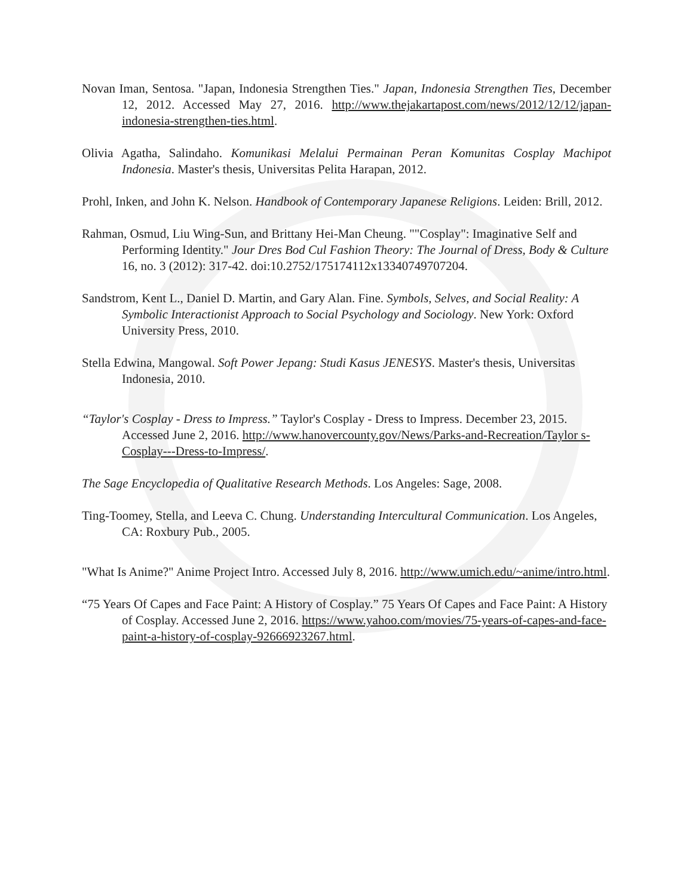Novan Iman, Sentosa. "Japan, Indonesia Strengthen Ties." Japan, Indonesia Strengthen Ties, December 12, 2012. Accessed May 27, 2016. http://www.thejakartapost.com/news/2012/12/12/japan-indonesia-strengthen-ties.html.
Olivia Agatha, Salindaho. Komunikasi Melalui Permainan Peran Komunitas Cosplay Machipot Indonesia. Master's thesis, Universitas Pelita Harapan, 2012.
Prohl, Inken, and John K. Nelson. Handbook of Contemporary Japanese Religions. Leiden: Brill, 2012.
Rahman, Osmud, Liu Wing-Sun, and Brittany Hei-Man Cheung. ""Cosplay": Imaginative Self and Performing Identity." Jour Dres Bod Cul Fashion Theory: The Journal of Dress, Body & Culture 16, no. 3 (2012): 317-42. doi:10.2752/175174112x13340749707204.
Sandstrom, Kent L., Daniel D. Martin, and Gary Alan. Fine. Symbols, Selves, and Social Reality: A Symbolic Interactionist Approach to Social Psychology and Sociology. New York: Oxford University Press, 2010.
Stella Edwina, Mangowal. Soft Power Jepang: Studi Kasus JENESYS. Master's thesis, Universitas Indonesia, 2010.
“Taylor's Cosplay - Dress to Impress.” Taylor's Cosplay - Dress to Impress. December 23, 2015. Accessed June 2, 2016. http://www.hanovercounty.gov/News/Parks-and-Recreation/Taylor s-Cosplay---Dress-to-Impress/.
The Sage Encyclopedia of Qualitative Research Methods. Los Angeles: Sage, 2008.
Ting-Toomey, Stella, and Leeva C. Chung. Understanding Intercultural Communication. Los Angeles, CA: Roxbury Pub., 2005.
"What Is Anime?" Anime Project Intro. Accessed July 8, 2016. http://www.umich.edu/~anime/intro.html.
“75 Years Of Capes and Face Paint: A History of Cosplay.” 75 Years Of Capes and Face Paint: A History of Cosplay. Accessed June 2, 2016. https://www.yahoo.com/movies/75-years-of-capes-and-face-paint-a-history-of-cosplay-92666923267.html.